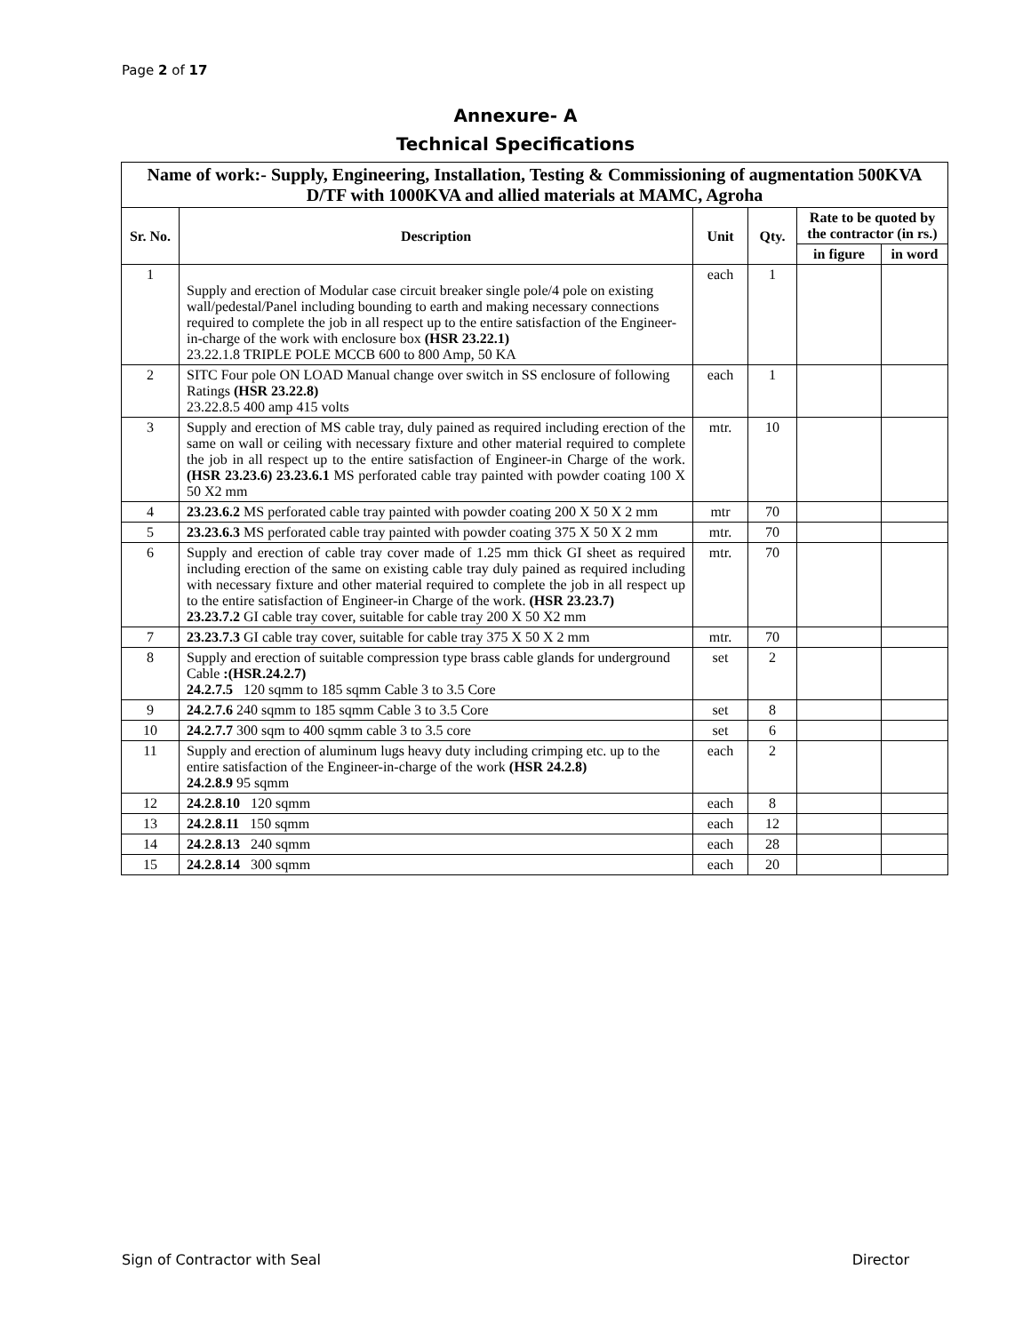Page 2 of 17
Annexure- A
Technical Specifications
| Name of work:- Supply, Engineering, Installation, Testing & Commissioning of augmentation 500KVA D/TF with 1000KVA and allied materials at MAMC, Agroha | | | | | |
| --- | --- | --- | --- | --- | --- |
| Sr. No. | Description | Unit | Qty. | Rate to be quoted by the contractor (in rs.) | |
| | | | | in figure | in word |
| 1 | Supply and erection of Modular case circuit breaker single pole/4 pole on existing wall/pedestal/Panel including bounding to earth and making necessary connections required to complete the job in all respect up to the entire satisfaction of the Engineer-in-charge of the work with enclosure box (HSR 23.22.1) 23.22.1.8 TRIPLE POLE MCCB 600 to 800 Amp, 50 KA | each | 1 | | |
| 2 | SITC Four pole ON LOAD Manual change over switch in SS enclosure of following Ratings (HSR 23.22.8) 23.22.8.5 400 amp 415 volts | each | 1 | | |
| 3 | Supply and erection of MS cable tray, duly pained as required including erection of the same on wall or ceiling with necessary fixture and other material required to complete the job in all respect up to the entire satisfaction of Engineer-in Charge of the work. (HSR 23.23.6) 23.23.6.1 MS perforated cable tray painted with powder coating 100 X 50 X2 mm | mtr. | 10 | | |
| 4 | 23.23.6.2 MS perforated cable tray painted with powder coating 200 X 50 X 2 mm | mtr | 70 | | |
| 5 | 23.23.6.3 MS perforated cable tray painted with powder coating 375 X 50 X 2 mm | mtr. | 70 | | |
| 6 | Supply and erection of cable tray cover made of 1.25 mm thick GI sheet as required including erection of the same on existing cable tray duly pained as required including with necessary fixture and other material required to complete the job in all respect up to the entire satisfaction of Engineer-in Charge of the work. (HSR 23.23.7) 23.23.7.2 GI cable tray cover, suitable for cable tray 200 X 50 X2 mm | mtr. | 70 | | |
| 7 | 23.23.7.3 GI cable tray cover, suitable for cable tray 375 X 50 X 2 mm | mtr. | 70 | | |
| 8 | Supply and erection of suitable compression type brass cable glands for underground Cable :(HSR.24.2.7) 24.2.7.5 120 sqmm to 185 sqmm Cable 3 to 3.5 Core | set | 2 | | |
| 9 | 24.2.7.6 240 sqmm to 185 sqmm Cable 3 to 3.5 Core | set | 8 | | |
| 10 | 24.2.7.7 300 sqm to 400 sqmm cable 3 to 3.5 core | set | 6 | | |
| 11 | Supply and erection of aluminum lugs heavy duty including crimping etc. up to the entire satisfaction of the Engineer-in-charge of the work (HSR 24.2.8) 24.2.8.9 95 sqmm | each | 2 | | |
| 12 | 24.2.8.10 120 sqmm | each | 8 | | |
| 13 | 24.2.8.11 150 sqmm | each | 12 | | |
| 14 | 24.2.8.13 240 sqmm | each | 28 | | |
| 15 | 24.2.8.14 300 sqmm | each | 20 | | |
Sign of Contractor with Seal Director